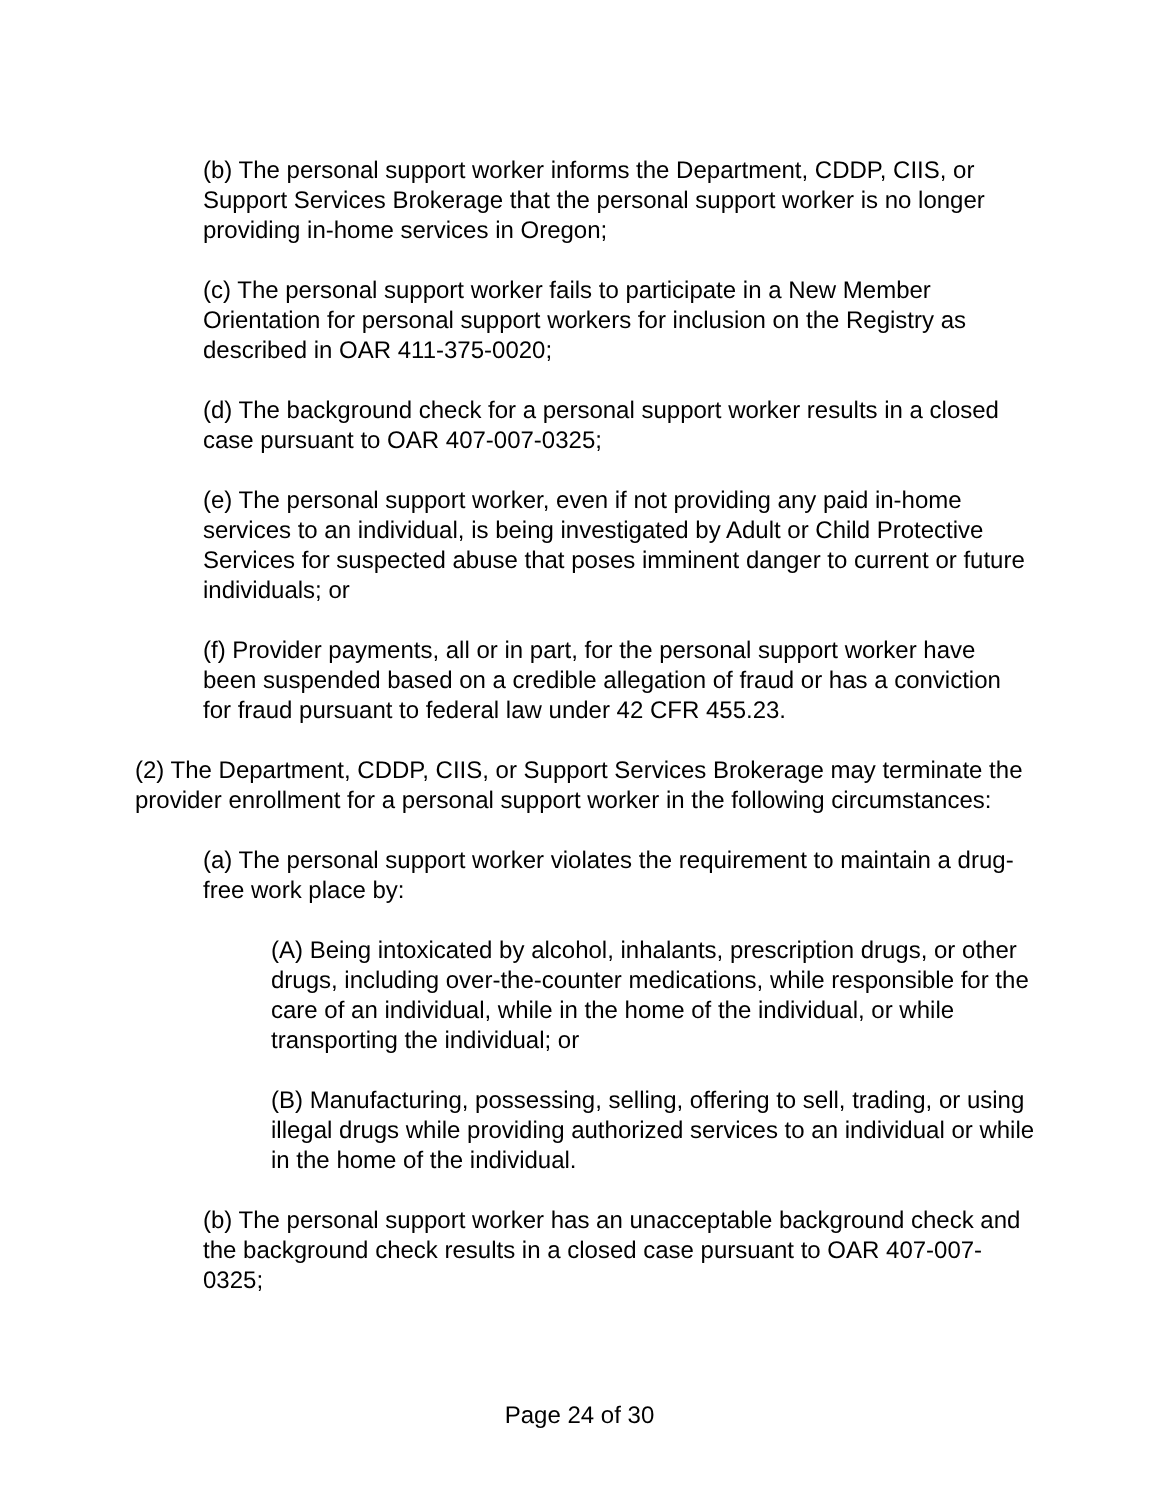(b) The personal support worker informs the Department, CDDP, CIIS, or Support Services Brokerage that the personal support worker is no longer providing in-home services in Oregon;
(c) The personal support worker fails to participate in a New Member Orientation for personal support workers for inclusion on the Registry as described in OAR 411-375-0020;
(d) The background check for a personal support worker results in a closed case pursuant to OAR 407-007-0325;
(e) The personal support worker, even if not providing any paid in-home services to an individual, is being investigated by Adult or Child Protective Services for suspected abuse that poses imminent danger to current or future individuals; or
(f) Provider payments, all or in part, for the personal support worker have been suspended based on a credible allegation of fraud or has a conviction for fraud pursuant to federal law under 42 CFR 455.23.
(2) The Department, CDDP, CIIS, or Support Services Brokerage may terminate the provider enrollment for a personal support worker in the following circumstances:
(a) The personal support worker violates the requirement to maintain a drug-free work place by:
(A) Being intoxicated by alcohol, inhalants, prescription drugs, or other drugs, including over-the-counter medications, while responsible for the care of an individual, while in the home of the individual, or while transporting the individual; or
(B) Manufacturing, possessing, selling, offering to sell, trading, or using illegal drugs while providing authorized services to an individual or while in the home of the individual.
(b) The personal support worker has an unacceptable background check and the background check results in a closed case pursuant to OAR 407-007-0325;
Page 24 of 30